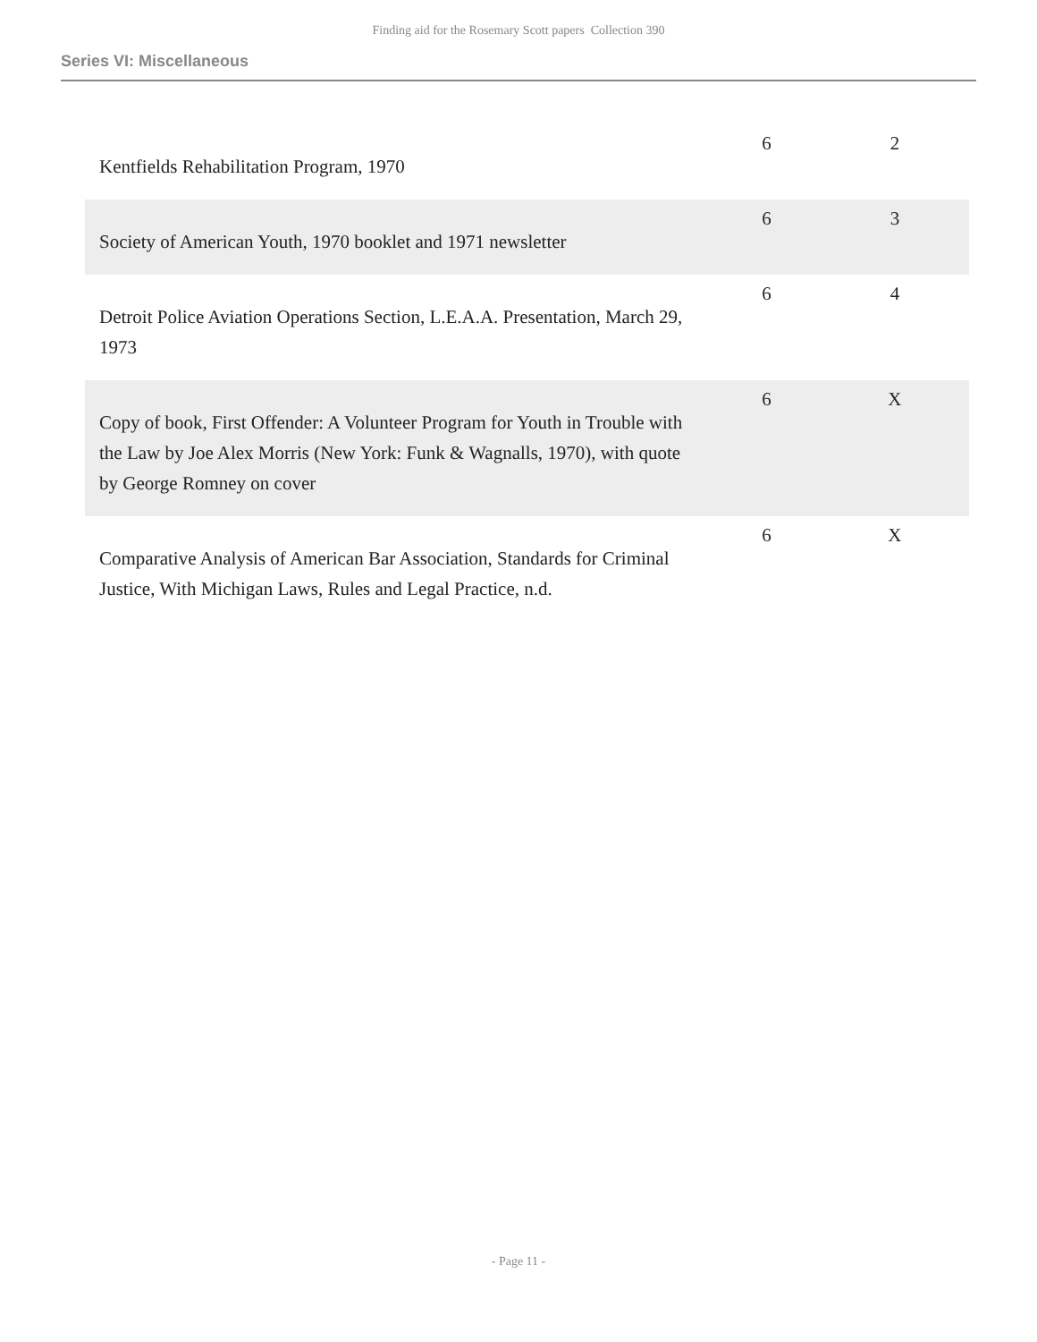Finding aid for the Rosemary Scott papers Collection 390
Series VI: Miscellaneous
| Kentfields Rehabilitation Program, 1970 | 6 | 2 |
| Society of American Youth, 1970 booklet and 1971 newsletter | 6 | 3 |
| Detroit Police Aviation Operations Section, L.E.A.A. Presentation, March 29, 1973 | 6 | 4 |
| Copy of book, First Offender: A Volunteer Program for Youth in Trouble with the Law by Joe Alex Morris (New York: Funk & Wagnalls, 1970), with quote by George Romney on cover | 6 | X |
| Comparative Analysis of American Bar Association, Standards for Criminal Justice, With Michigan Laws, Rules and Legal Practice, n.d. | 6 | X |
- Page 11 -